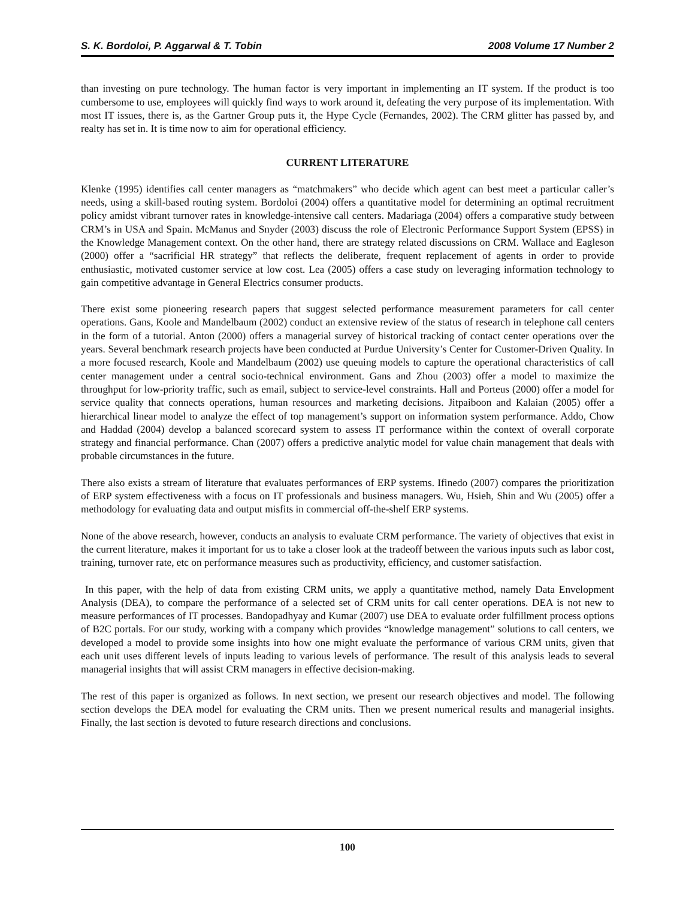S. K. Bordoloi, P. Aggarwal & T. Tobin 2008 Volume 17 Number 2
than investing on pure technology. The human factor is very important in implementing an IT system. If the product is too cumbersome to use, employees will quickly find ways to work around it, defeating the very purpose of its implementation. With most IT issues, there is, as the Gartner Group puts it, the Hype Cycle (Fernandes, 2002). The CRM glitter has passed by, and realty has set in. It is time now to aim for operational efficiency.
CURRENT LITERATURE
Klenke (1995) identifies call center managers as “matchmakers” who decide which agent can best meet a particular caller’s needs, using a skill-based routing system. Bordoloi (2004) offers a quantitative model for determining an optimal recruitment policy amidst vibrant turnover rates in knowledge-intensive call centers. Madariaga (2004) offers a comparative study between CRM’s in USA and Spain. McManus and Snyder (2003) discuss the role of Electronic Performance Support System (EPSS) in the Knowledge Management context. On the other hand, there are strategy related discussions on CRM. Wallace and Eagleson (2000) offer a “sacrificial HR strategy” that reflects the deliberate, frequent replacement of agents in order to provide enthusiastic, motivated customer service at low cost. Lea (2005) offers a case study on leveraging information technology to gain competitive advantage in General Electrics consumer products.
There exist some pioneering research papers that suggest selected performance measurement parameters for call center operations. Gans, Koole and Mandelbaum (2002) conduct an extensive review of the status of research in telephone call centers in the form of a tutorial. Anton (2000) offers a managerial survey of historical tracking of contact center operations over the years. Several benchmark research projects have been conducted at Purdue University’s Center for Customer-Driven Quality. In a more focused research, Koole and Mandelbaum (2002) use queuing models to capture the operational characteristics of call center management under a central socio-technical environment. Gans and Zhou (2003) offer a model to maximize the throughput for low-priority traffic, such as email, subject to service-level constraints. Hall and Porteus (2000) offer a model for service quality that connects operations, human resources and marketing decisions. Jitpaiboon and Kalaian (2005) offer a hierarchical linear model to analyze the effect of top management’s support on information system performance. Addo, Chow and Haddad (2004) develop a balanced scorecard system to assess IT performance within the context of overall corporate strategy and financial performance. Chan (2007) offers a predictive analytic model for value chain management that deals with probable circumstances in the future.
There also exists a stream of literature that evaluates performances of ERP systems. Ifinedo (2007) compares the prioritization of ERP system effectiveness with a focus on IT professionals and business managers. Wu, Hsieh, Shin and Wu (2005) offer a methodology for evaluating data and output misfits in commercial off-the-shelf ERP systems.
None of the above research, however, conducts an analysis to evaluate CRM performance. The variety of objectives that exist in the current literature, makes it important for us to take a closer look at the tradeoff between the various inputs such as labor cost, training, turnover rate, etc on performance measures such as productivity, efficiency, and customer satisfaction.
In this paper, with the help of data from existing CRM units, we apply a quantitative method, namely Data Envelopment Analysis (DEA), to compare the performance of a selected set of CRM units for call center operations. DEA is not new to measure performances of IT processes. Bandopadhyay and Kumar (2007) use DEA to evaluate order fulfillment process options of B2C portals. For our study, working with a company which provides “knowledge management” solutions to call centers, we developed a model to provide some insights into how one might evaluate the performance of various CRM units, given that each unit uses different levels of inputs leading to various levels of performance. The result of this analysis leads to several managerial insights that will assist CRM managers in effective decision-making.
The rest of this paper is organized as follows. In next section, we present our research objectives and model. The following section develops the DEA model for evaluating the CRM units. Then we present numerical results and managerial insights. Finally, the last section is devoted to future research directions and conclusions.
100